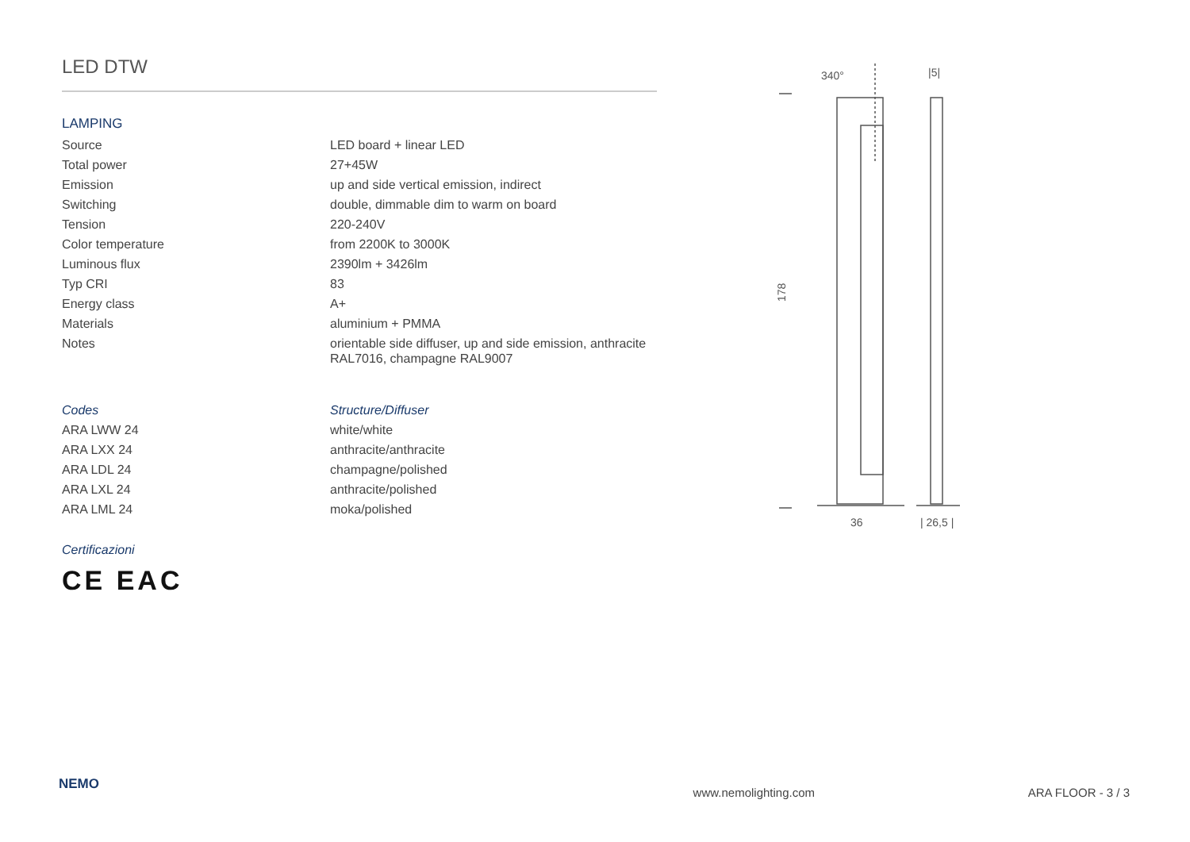LED DTW
LAMPING
| Source | LED board + linear LED |
| Total power | 27+45W |
| Emission | up and side vertical emission, indirect |
| Switching | double, dimmable dim to warm on board |
| Tension | 220-240V |
| Color temperature | from 2200K to 3000K |
| Luminous flux | 2390lm + 3426lm |
| Typ CRI | 83 |
| Energy class | A+ |
| Materials | aluminium + PMMA |
| Notes | orientable side diffuser, up and side emission, anthracite RAL7016, champagne RAL9007 |
| Codes | Structure/Diffuser |
| ARA LWW 24 | white/white |
| ARA LXX 24 | anthracite/anthracite |
| ARA LDL 24 | champagne/polished |
| ARA LXL 24 | anthracite/polished |
| ARA LML 24 | moka/polished |
Certificazioni
CE EAC
340°
|5|
178
36
| 26,5 |
NEMO www.nemolighting.com ARA FLOOR - 3 / 3